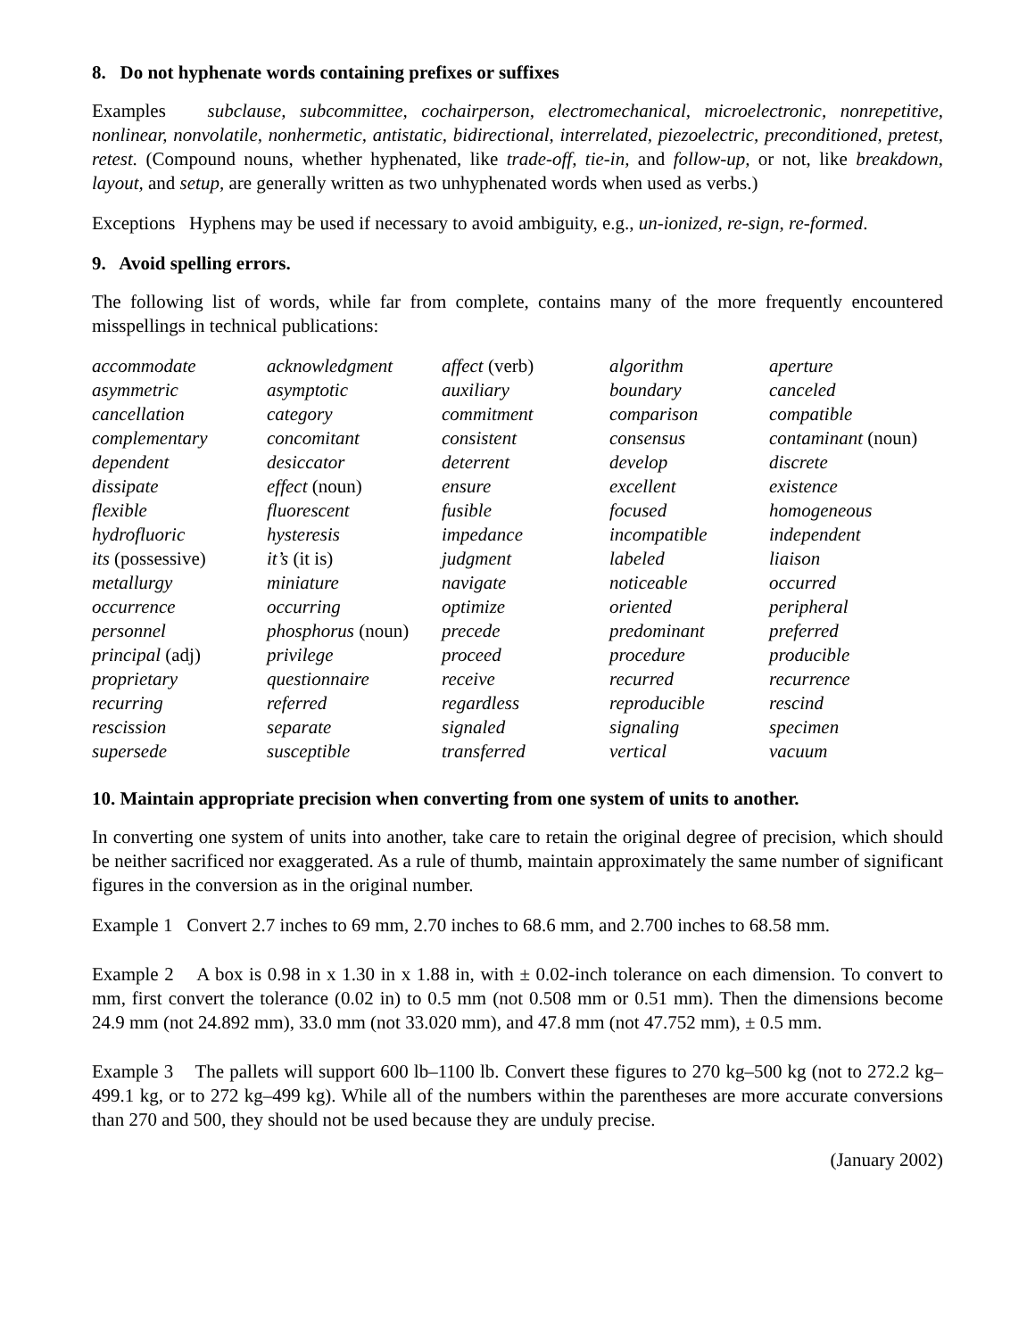8. Do not hyphenate words containing prefixes or suffixes
Examples subclause, subcommittee, cochairperson, electromechanical, microelectronic, nonrepetitive, nonlinear, nonvolatile, nonhermetic, antistatic, bidirectional, interrelated, piezoelectric, preconditioned, pretest, retest. (Compound nouns, whether hyphenated, like trade-off, tie-in, and follow-up, or not, like breakdown, layout, and setup, are generally written as two unhyphenated words when used as verbs.)
Exceptions Hyphens may be used if necessary to avoid ambiguity, e.g., un-ionized, re-sign, re-formed.
9. Avoid spelling errors.
The following list of words, while far from complete, contains many of the more frequently encountered misspellings in technical publications:
| accommodate | acknowledgment | affect (verb) | algorithm | aperture |
| asymmetric | asymptotic | auxiliary | boundary | canceled |
| cancellation | category | commitment | comparison | compatible |
| complementary | concomitant | consistent | consensus | contaminant (noun) |
| dependent | desiccator | deterrent | develop | discrete |
| dissipate | effect (noun) | ensure | excellent | existence |
| flexible | fluorescent | fusible | focused | homogeneous |
| hydrofluoric | hysteresis | impedance | incompatible | independent |
| its (possessive) | it’s (it is) | judgment | labeled | liaison |
| metallurgy | miniature | navigate | noticeable | occurred |
| occurrence | occurring | optimize | oriented | peripheral |
| personnel | phosphorus (noun) | precede | predominant | preferred |
| principal (adj) | privilege | proceed | procedure | producible |
| proprietary | questionnaire | receive | recurred | recurrence |
| recurring | referred | regardless | reproducible | rescind |
| rescission | separate | signaled | signaling | specimen |
| supersede | susceptible | transferred | vertical | vacuum |
10. Maintain appropriate precision when converting from one system of units to another.
In converting one system of units into another, take care to retain the original degree of precision, which should be neither sacrificed nor exaggerated. As a rule of thumb, maintain approximately the same number of significant figures in the conversion as in the original number.
Example 1 Convert 2.7 inches to 69 mm, 2.70 inches to 68.6 mm, and 2.700 inches to 68.58 mm.
Example 2 A box is 0.98 in x 1.30 in x 1.88 in, with ± 0.02-inch tolerance on each dimension. To convert to mm, first convert the tolerance (0.02 in) to 0.5 mm (not 0.508 mm or 0.51 mm). Then the dimensions become 24.9 mm (not 24.892 mm), 33.0 mm (not 33.020 mm), and 47.8 mm (not 47.752 mm), ± 0.5 mm.
Example 3 The pallets will support 600 lb–1100 lb. Convert these figures to 270 kg–500 kg (not to 272.2 kg–499.1 kg, or to 272 kg–499 kg). While all of the numbers within the parentheses are more accurate conversions than 270 and 500, they should not be used because they are unduly precise.
(January 2002)